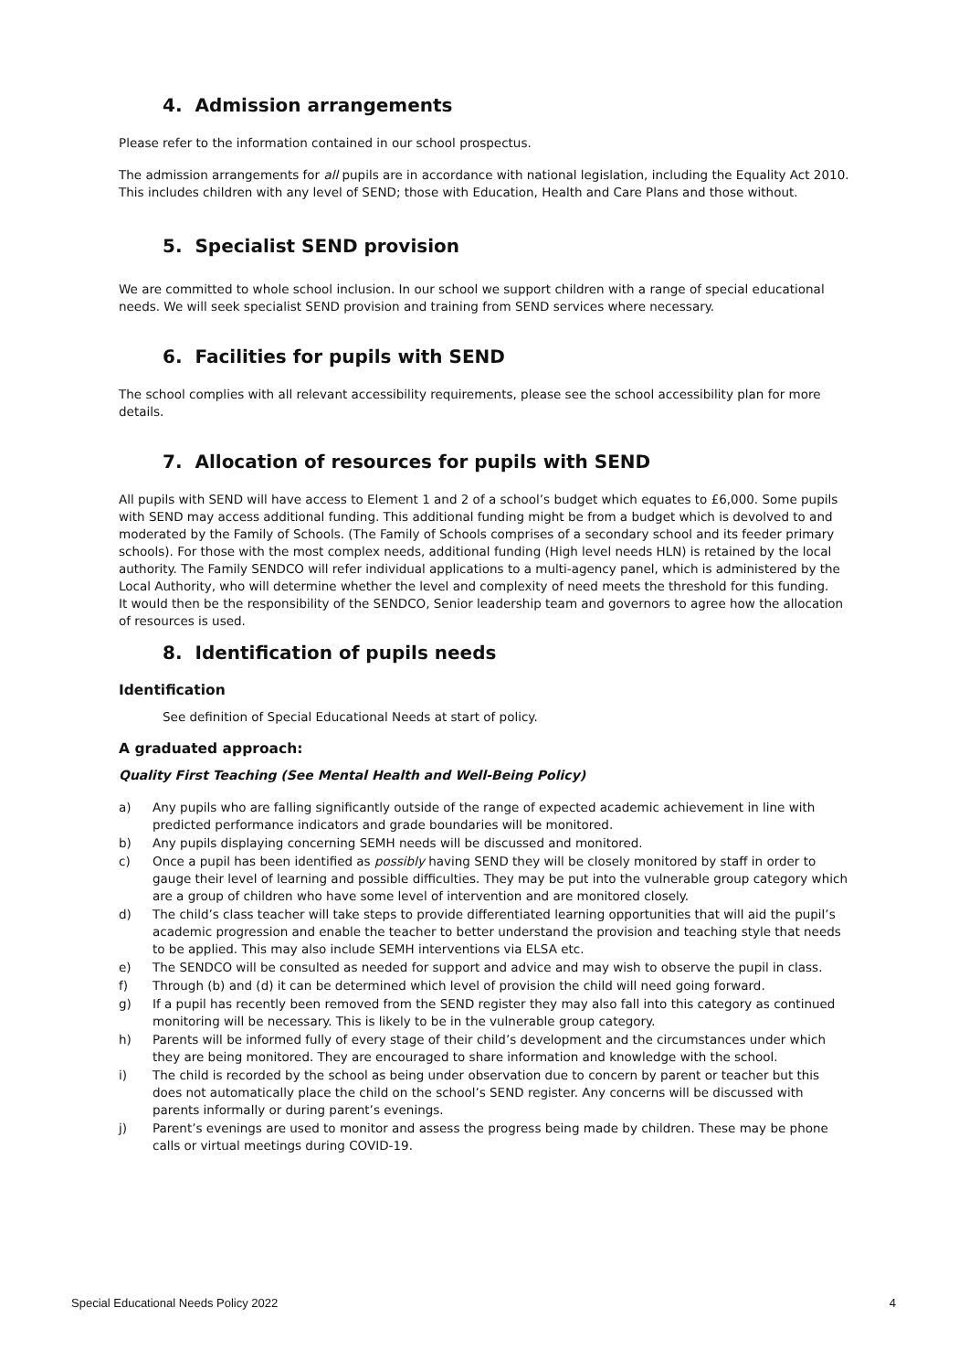4. Admission arrangements
Please refer to the information contained in our school prospectus.
The admission arrangements for all pupils are in accordance with national legislation, including the Equality Act 2010. This includes children with any level of SEND; those with Education, Health and Care Plans and those without.
5. Specialist SEND provision
We are committed to whole school inclusion. In our school we support children with a range of special educational needs. We will seek specialist SEND provision and training from SEND services where necessary.
6. Facilities for pupils with SEND
The school complies with all relevant accessibility requirements, please see the school accessibility plan for more details.
7. Allocation of resources for pupils with SEND
All pupils with SEND will have access to Element 1 and 2 of a school’s budget which equates to £6,000. Some pupils with SEND may access additional funding. This additional funding might be from a budget which is devolved to and moderated by the Family of Schools. (The Family of Schools comprises of a secondary school and its feeder primary schools). For those with the most complex needs, additional funding (High level needs HLN) is retained by the local authority. The Family SENDCO will refer individual applications to a multi-agency panel, which is administered by the Local Authority, who will determine whether the level and complexity of need meets the threshold for this funding.
It would then be the responsibility of the SENDCO, Senior leadership team and governors to agree how the allocation of resources is used.
8. Identification of pupils needs
Identification
See definition of Special Educational Needs at start of policy.
A graduated approach:
Quality First Teaching (See Mental Health and Well-Being Policy)
a) Any pupils who are falling significantly outside of the range of expected academic achievement in line with predicted performance indicators and grade boundaries will be monitored.
b) Any pupils displaying concerning SEMH needs will be discussed and monitored.
c) Once a pupil has been identified as possibly having SEND they will be closely monitored by staff in order to gauge their level of learning and possible difficulties. They may be put into the vulnerable group category which are a group of children who have some level of intervention and are monitored closely.
d) The child’s class teacher will take steps to provide differentiated learning opportunities that will aid the pupil’s academic progression and enable the teacher to better understand the provision and teaching style that needs to be applied. This may also include SEMH interventions via ELSA etc.
e) The SENDCO will be consulted as needed for support and advice and may wish to observe the pupil in class.
f) Through (b) and (d) it can be determined which level of provision the child will need going forward.
g) If a pupil has recently been removed from the SEND register they may also fall into this category as continued monitoring will be necessary. This is likely to be in the vulnerable group category.
h) Parents will be informed fully of every stage of their child’s development and the circumstances under which they are being monitored. They are encouraged to share information and knowledge with the school.
i) The child is recorded by the school as being under observation due to concern by parent or teacher but this does not automatically place the child on the school’s SEND register. Any concerns will be discussed with parents informally or during parent’s evenings.
j) Parent’s evenings are used to monitor and assess the progress being made by children. These may be phone calls or virtual meetings during COVID-19.
Special Educational Needs Policy 2022 4